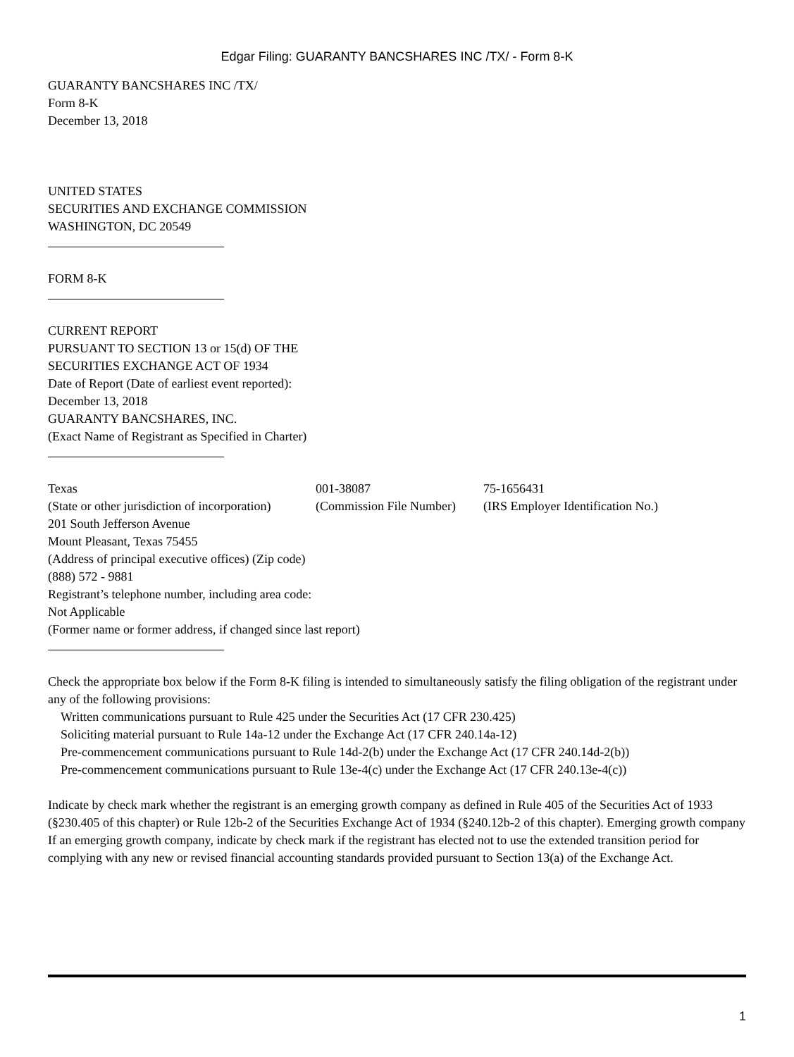Edgar Filing: GUARANTY BANCSHARES INC /TX/ - Form 8-K
GUARANTY BANCSHARES INC /TX/
Form 8-K
December 13, 2018
UNITED STATES
SECURITIES AND EXCHANGE COMMISSION
WASHINGTON, DC 20549
FORM 8-K
CURRENT REPORT
PURSUANT TO SECTION 13 or 15(d) OF THE
SECURITIES EXCHANGE ACT OF 1934
Date of Report (Date of earliest event reported):
December 13, 2018
GUARANTY BANCSHARES, INC.
(Exact Name of Registrant as Specified in Charter)
| Texas | 001-38087 | 75-1656431 |
| (State or other jurisdiction of incorporation) | (Commission File Number) | (IRS Employer Identification No.) |
201 South Jefferson Avenue
Mount Pleasant, Texas 75455
(Address of principal executive offices) (Zip code)
(888) 572 - 9881
Registrant’s telephone number, including area code:
Not Applicable
(Former name or former address, if changed since last report)
Check the appropriate box below if the Form 8-K filing is intended to simultaneously satisfy the filing obligation of the registrant under any of the following provisions:
Written communications pursuant to Rule 425 under the Securities Act (17 CFR 230.425)
Soliciting material pursuant to Rule 14a-12 under the Exchange Act (17 CFR 240.14a-12)
Pre-commencement communications pursuant to Rule 14d-2(b) under the Exchange Act (17 CFR 240.14d-2(b))
Pre-commencement communications pursuant to Rule 13e-4(c) under the Exchange Act (17 CFR 240.13e-4(c))
Indicate by check mark whether the registrant is an emerging growth company as defined in Rule 405 of the Securities Act of 1933 (§230.405 of this chapter) or Rule 12b-2 of the Securities Exchange Act of 1934 (§240.12b-2 of this chapter). Emerging growth company
If an emerging growth company, indicate by check mark if the registrant has elected not to use the extended transition period for complying with any new or revised financial accounting standards provided pursuant to Section 13(a) of the Exchange Act.
1